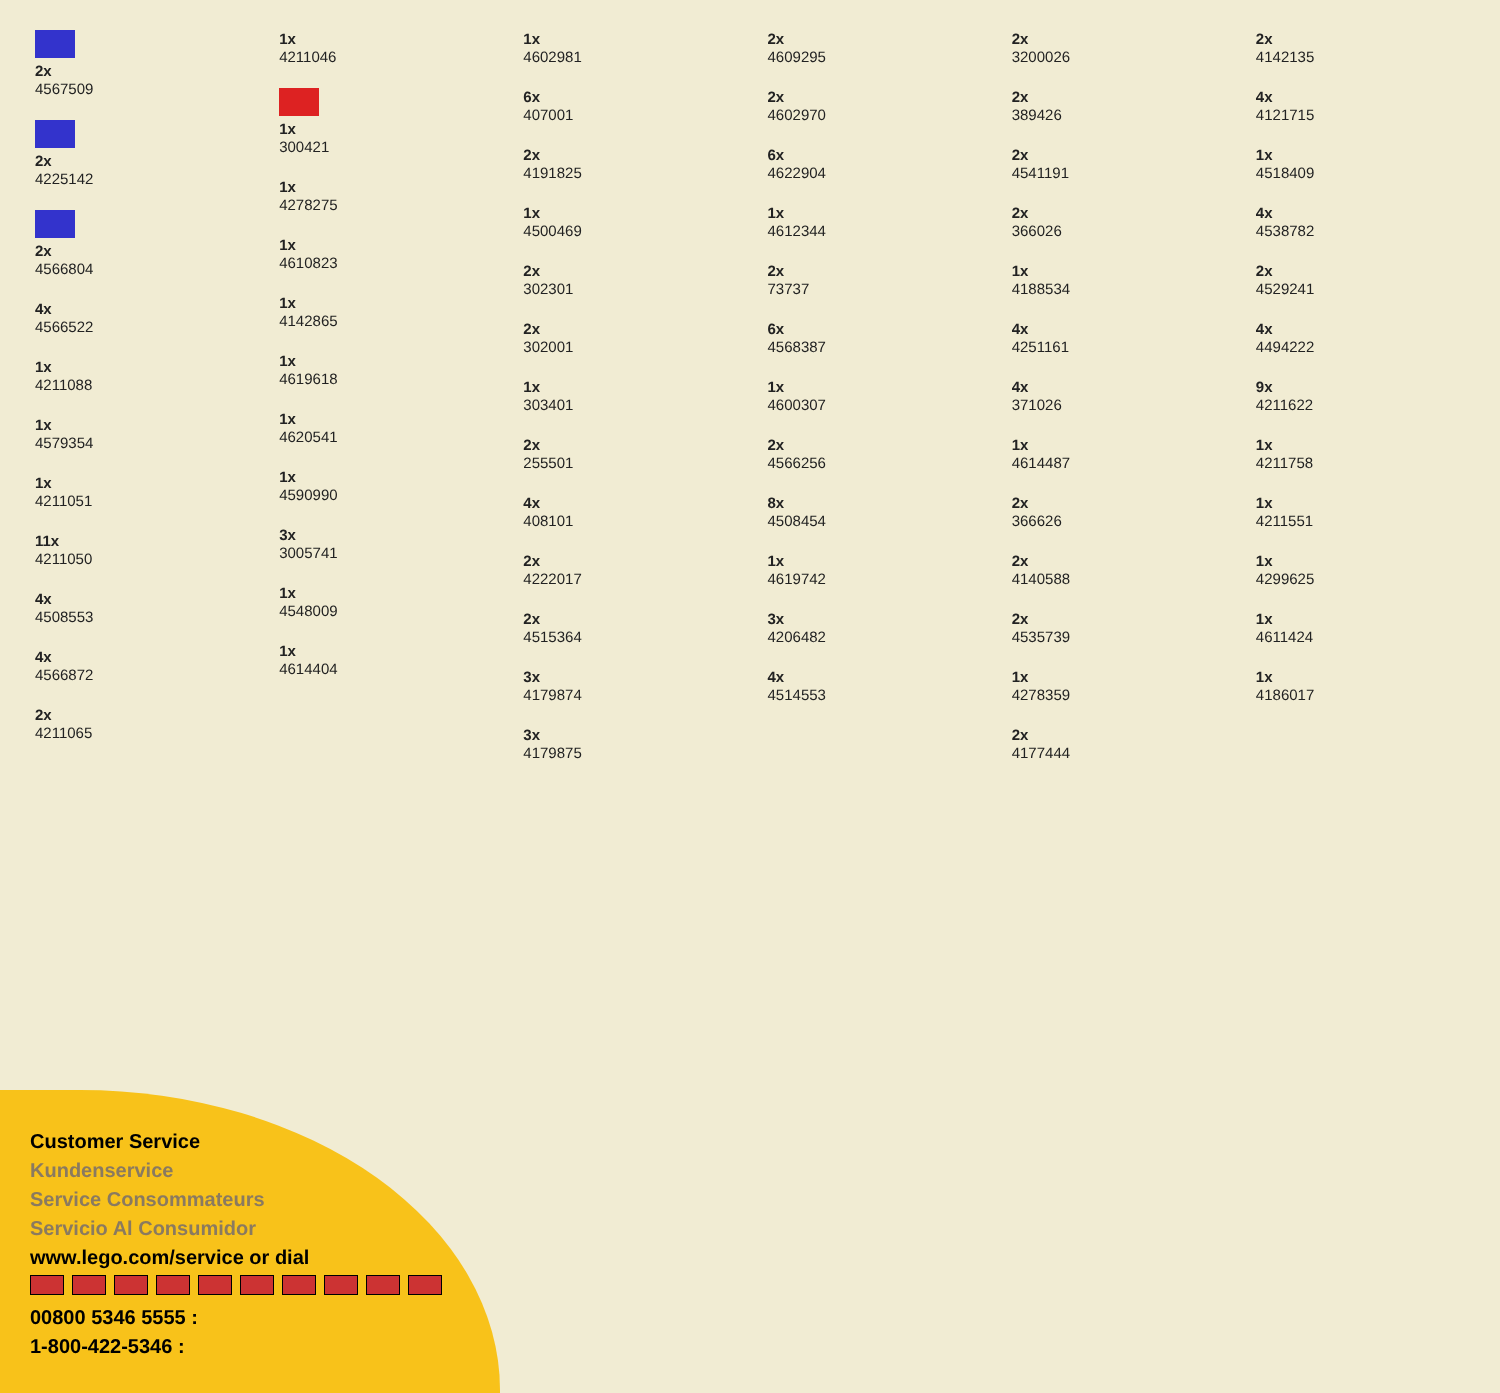2x
4567509
2x
4225142
2x
4566804
4x
4566522
1x
4211088
1x
4579354
1x
4211051
11x
4211050
4x
4508553
4x
4566872
2x
4211065
1x
4211046
1x
300421
1x
4278275
1x
4610823
1x
4142865
1x
4619618
1x
4620541
1x
4590990
3x
3005741
1x
4548009
1x
4614404
1x
4602981
6x
407001
2x
4191825
1x
4500469
2x
302301
2x
302001
1x
303401
2x
255501
4x
408101
2x
4222017
2x
4515364
3x
4179874
3x
4179875
2x
4609295
2x
4602970
6x
4622904
1x
4612344
2x
73737
6x
4568387
1x
4600307
2x
4566256
8x
4508454
1x
4619742
3x
4206482
4x
4514553
2x
3200026
2x
389426
2x
4541191
2x
366026
1x
4188534
4x
4251161
4x
371026
1x
4614487
2x
366626
2x
4140588
2x
4535739
1x
4278359
2x
4177444
2x
4142135
4x
4121715
1x
4518409
4x
4538782
2x
4529241
4x
4494222
9x
4211622
1x
4211758
1x
4211551
1x
4299625
1x
4611424
1x
4186017
Customer Service
Kundenservice
Service Consommateurs
Servicio Al Consumidor
www.lego.com/service or dial
00800 5346 5555 :
1-800-422-5346 :